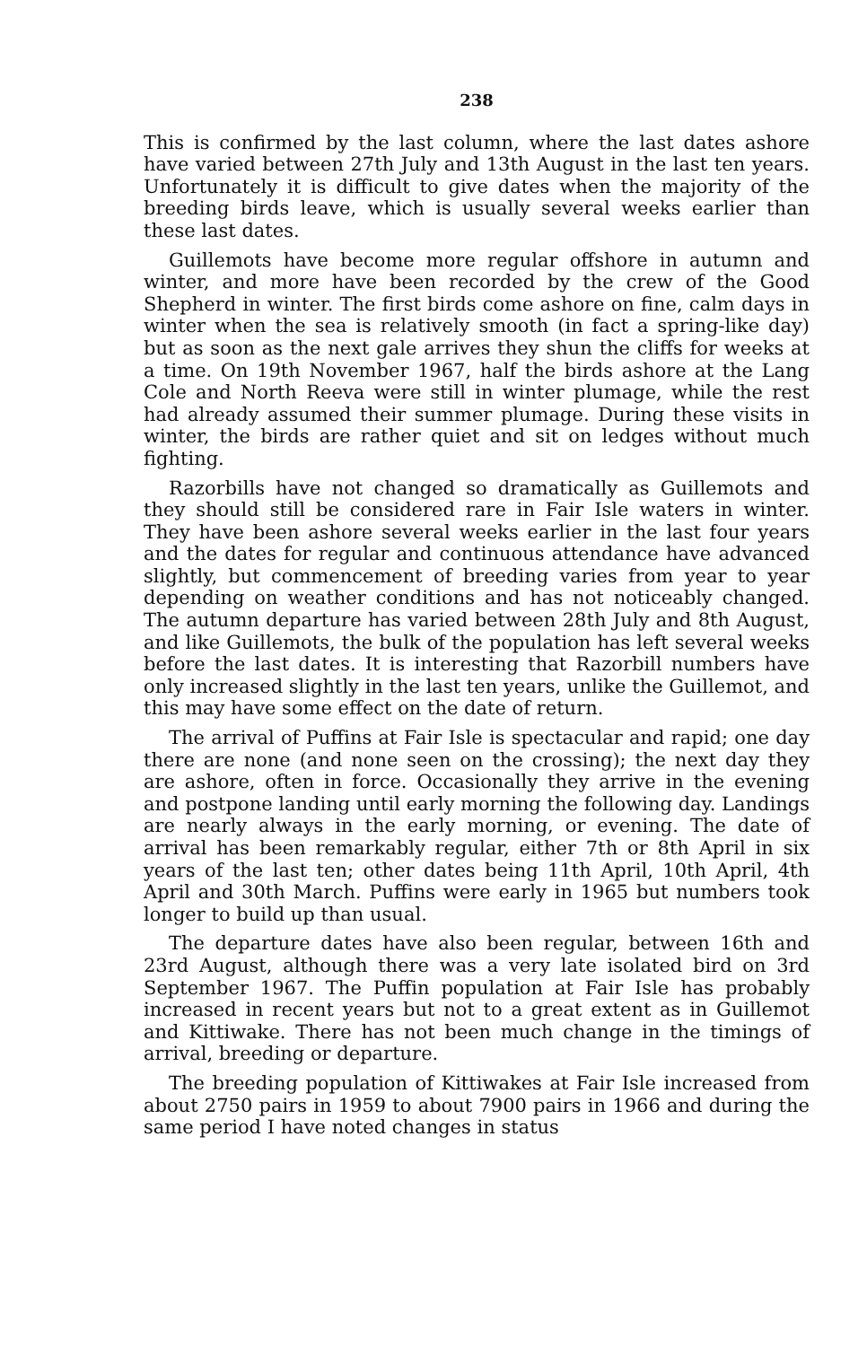238
This is confirmed by the last column, where the last dates ashore have varied between 27th July and 13th August in the last ten years. Unfortunately it is difficult to give dates when the majority of the breeding birds leave, which is usually several weeks earlier than these last dates.
Guillemots have become more regular offshore in autumn and winter, and more have been recorded by the crew of the Good Shepherd in winter. The first birds come ashore on fine, calm days in winter when the sea is relatively smooth (in fact a spring-like day) but as soon as the next gale arrives they shun the cliffs for weeks at a time. On 19th November 1967, half the birds ashore at the Lang Cole and North Reeva were still in winter plumage, while the rest had already assumed their summer plumage. During these visits in winter, the birds are rather quiet and sit on ledges without much fighting.
Razorbills have not changed so dramatically as Guillemots and they should still be considered rare in Fair Isle waters in winter. They have been ashore several weeks earlier in the last four years and the dates for regular and continuous attendance have advanced slightly, but commencement of breeding varies from year to year depending on weather conditions and has not noticeably changed. The autumn departure has varied between 28th July and 8th August, and like Guillemots, the bulk of the population has left several weeks before the last dates. It is interesting that Razorbill numbers have only increased slightly in the last ten years, unlike the Guillemot, and this may have some effect on the date of return.
The arrival of Puffins at Fair Isle is spectacular and rapid; one day there are none (and none seen on the crossing); the next day they are ashore, often in force. Occasionally they arrive in the evening and postpone landing until early morning the following day. Landings are nearly always in the early morning, or evening. The date of arrival has been remarkably regular, either 7th or 8th April in six years of the last ten; other dates being 11th April, 10th April, 4th April and 30th March. Puffins were early in 1965 but numbers took longer to build up than usual.
The departure dates have also been regular, between 16th and 23rd August, although there was a very late isolated bird on 3rd September 1967. The Puffin population at Fair Isle has probably increased in recent years but not to a great extent as in Guillemot and Kittiwake. There has not been much change in the timings of arrival, breeding or departure.
The breeding population of Kittiwakes at Fair Isle increased from about 2750 pairs in 1959 to about 7900 pairs in 1966 and during the same period I have noted changes in status